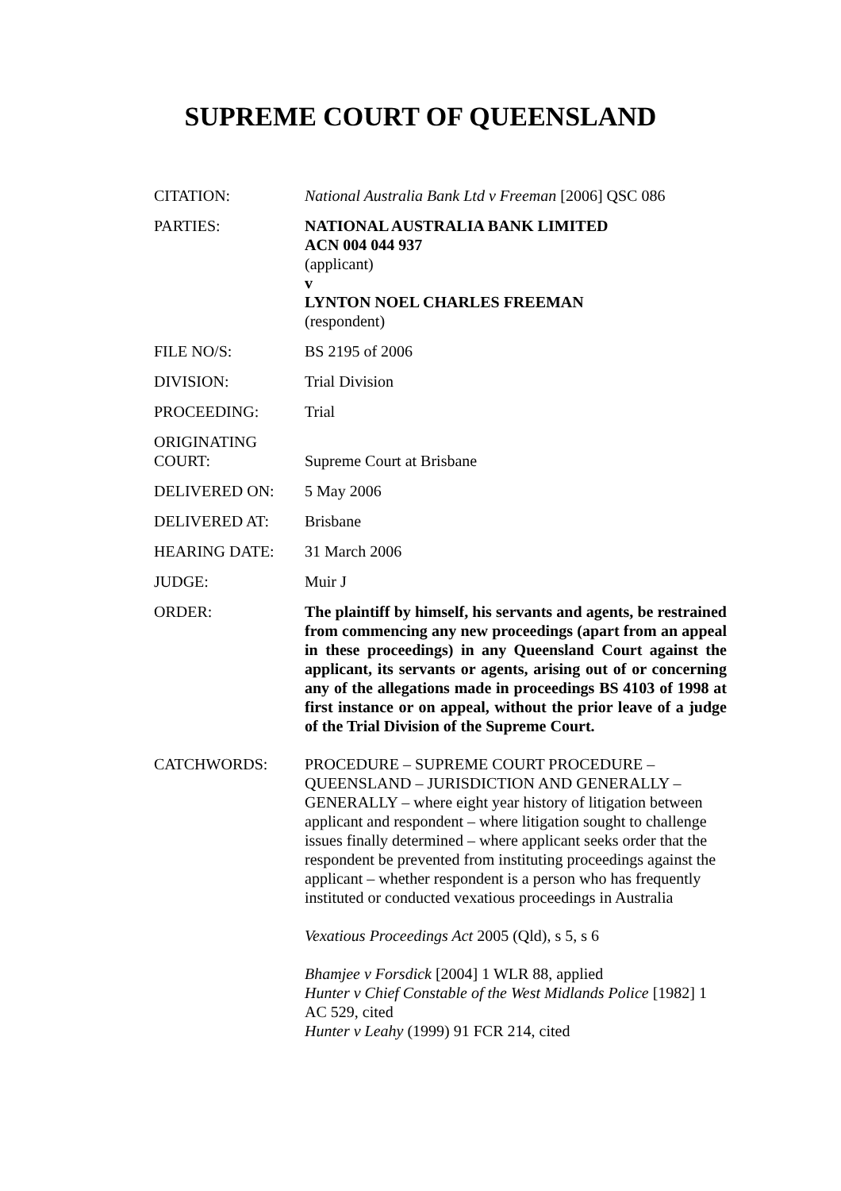SUPREME COURT OF QUEENSLAND
| CITATION: | National Australia Bank Ltd v Freeman [2006] QSC 086 |
| PARTIES: | NATIONAL AUSTRALIA BANK LIMITED ACN 004 044 937 (applicant) v LYNTON NOEL CHARLES FREEMAN (respondent) |
| FILE NO/S: | BS 2195 of 2006 |
| DIVISION: | Trial Division |
| PROCEEDING: | Trial |
| ORIGINATING COURT: | Supreme Court at Brisbane |
| DELIVERED ON: | 5 May 2006 |
| DELIVERED AT: | Brisbane |
| HEARING DATE: | 31 March 2006 |
| JUDGE: | Muir J |
| ORDER: | The plaintiff by himself, his servants and agents, be restrained from commencing any new proceedings (apart from an appeal in these proceedings) in any Queensland Court against the applicant, its servants or agents, arising out of or concerning any of the allegations made in proceedings BS 4103 of 1998 at first instance or on appeal, without the prior leave of a judge of the Trial Division of the Supreme Court. |
| CATCHWORDS: | PROCEDURE – SUPREME COURT PROCEDURE – QUEENSLAND – JURISDICTION AND GENERALLY – GENERALLY – where eight year history of litigation between applicant and respondent – where litigation sought to challenge issues finally determined – where applicant seeks order that the respondent be prevented from instituting proceedings against the applicant – whether respondent is a person who has frequently instituted or conducted vexatious proceedings in Australia Vexatious Proceedings Act 2005 (Qld), s 5, s 6 Bhamjee v Forsdick [2004] 1 WLR 88, applied Hunter v Chief Constable of the West Midlands Police [1982] 1 AC 529, cited Hunter v Leahy (1999) 91 FCR 214, cited |